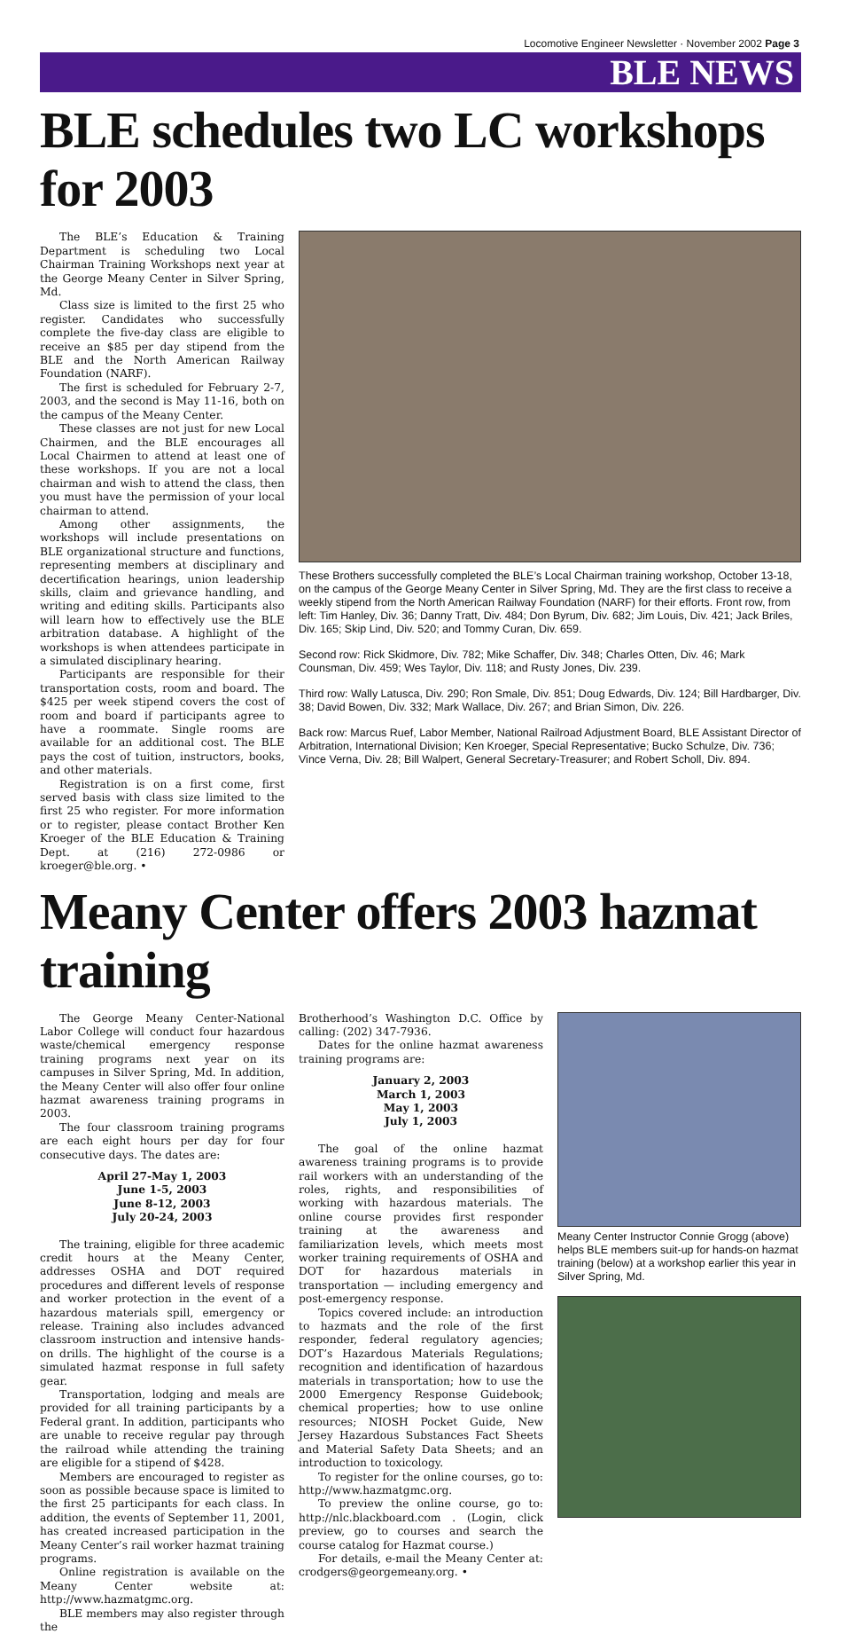Locomotive Engineer Newsletter · November 2002 Page 3
BLE NEWS
BLE schedules two LC workshops for 2003
The BLE’s Education & Training Department is scheduling two Local Chairman Training Workshops next year at the George Meany Center in Silver Spring, Md.
Class size is limited to the first 25 who register. Candidates who successfully complete the five-day class are eligible to receive an $85 per day stipend from the BLE and the North American Railway Foundation (NARF).
The first is scheduled for February 2-7, 2003, and the second is May 11-16, both on the campus of the Meany Center.
These classes are not just for new Local Chairmen, and the BLE encourages all Local Chairmen to attend at least one of these workshops. If you are not a local chairman and wish to attend the class, then you must have the permission of your local chairman to attend.
Among other assignments, the workshops will include presentations on BLE organizational structure and functions, representing members at disciplinary and decertification hearings, union leadership skills, claim and grievance handling, and writing and editing skills. Participants also will learn how to effectively use the BLE arbitration database. A highlight of the workshops is when attendees participate in a simulated disciplinary hearing.
Participants are responsible for their transportation costs, room and board. The $425 per week stipend covers the cost of room and board if participants agree to have a roommate. Single rooms are available for an additional cost. The BLE pays the cost of tuition, instructors, books, and other materials.
Registration is on a first come, first served basis with class size limited to the first 25 who register. For more information or to register, please contact Brother Ken Kroeger of the BLE Education & Training Dept. at (216) 272-0986 or kroeger@ble.org. •
These Brothers successfully completed the BLE’s Local Chairman training workshop, October 13-18, on the campus of the George Meany Center in Silver Spring, Md. They are the first class to receive a weekly stipend from the North American Railway Foundation (NARF) for their efforts. Front row, from left: Tim Hanley, Div. 36; Danny Tratt, Div. 484; Don Byrum, Div. 682; Jim Louis, Div. 421; Jack Briles, Div. 165; Skip Lind, Div. 520; and Tommy Curan, Div. 659.
Second row: Rick Skidmore, Div. 782; Mike Schaffer, Div. 348; Charles Otten, Div. 46; Mark Counsman, Div. 459; Wes Taylor, Div. 118; and Rusty Jones, Div. 239.
Third row: Wally Latusca, Div. 290; Ron Smale, Div. 851; Doug Edwards, Div. 124; Bill Hardbarger, Div. 38; David Bowen, Div. 332; Mark Wallace, Div. 267; and Brian Simon, Div. 226.
Back row: Marcus Ruef, Labor Member, National Railroad Adjustment Board, BLE Assistant Director of Arbitration, International Division; Ken Kroeger, Special Representative; Bucko Schulze, Div. 736; Vince Verna, Div. 28; Bill Walpert, General Secretary-Treasurer; and Robert Scholl, Div. 894.
Meany Center offers 2003 hazmat training
The George Meany Center-National Labor College will conduct four hazardous waste/chemical emergency response training programs next year on its campuses in Silver Spring, Md. In addition, the Meany Center will also offer four online hazmat awareness training programs in 2003.
The four classroom training programs are each eight hours per day for four consecutive days. The dates are:
April 27-May 1, 2003
June 1-5, 2003
June 8-12, 2003
July 20-24, 2003
The training, eligible for three academic credit hours at the Meany Center, addresses OSHA and DOT required procedures and different levels of response and worker protection in the event of a hazardous materials spill, emergency or release. Training also includes advanced classroom instruction and intensive hands-on drills. The highlight of the course is a simulated hazmat response in full safety gear.
Transportation, lodging and meals are provided for all training participants by a Federal grant. In addition, participants who are unable to receive regular pay through the railroad while attending the training are eligible for a stipend of $428.
Members are encouraged to register as soon as possible because space is limited to the first 25 participants for each class. In addition, the events of September 11, 2001, has created increased participation in the Meany Center’s rail worker hazmat training programs.
Online registration is available on the Meany Center website at: http://www.hazmatgmc.org.
BLE members may also register through the
Brotherhood’s Washington D.C. Office by calling: (202) 347-7936.
Dates for the online hazmat awareness training programs are:
January 2, 2003
March 1, 2003
May 1, 2003
July 1, 2003
The goal of the online hazmat awareness training programs is to provide rail workers with an understanding of the roles, rights, and responsibilities of working with hazardous materials. The online course provides first responder training at the awareness and familiarization levels, which meets most worker training requirements of OSHA and DOT for hazardous materials in transportation — including emergency and post-emergency response.
Topics covered include: an introduction to hazmats and the role of the first responder, federal regulatory agencies; DOT’s Hazardous Materials Regulations; recognition and identification of hazardous materials in transportation; how to use the 2000 Emergency Response Guidebook; chemical properties; how to use online resources; NIOSH Pocket Guide, New Jersey Hazardous Substances Fact Sheets and Material Safety Data Sheets; and an introduction to toxicology.
To register for the online courses, go to: http://www.hazmatgmc.org.
To preview the online course, go to: http://nlc.blackboard.com . (Login, click preview, go to courses and search the course catalog for Hazmat course.)
For details, e-mail the Meany Center at: crodgers@georgemeany.org. •
Meany Center Instructor Connie Grogg (above) helps BLE members suit-up for hands-on hazmat training (below) at a workshop earlier this year in Silver Spring, Md.